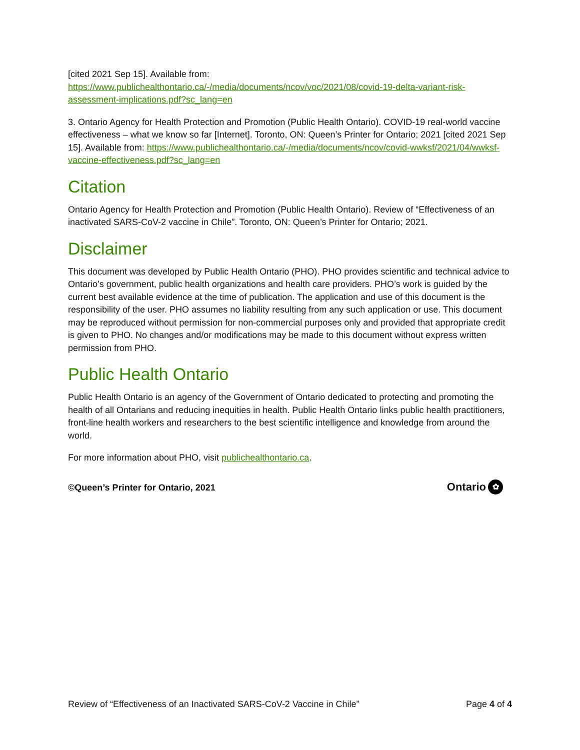[cited 2021 Sep 15]. Available from: https://www.publichealthontario.ca/-/media/documents/ncov/voc/2021/08/covid-19-delta-variant-risk-assessment-implications.pdf?sc_lang=en
3. Ontario Agency for Health Protection and Promotion (Public Health Ontario). COVID-19 real-world vaccine effectiveness – what we know so far [Internet]. Toronto, ON: Queen’s Printer for Ontario; 2021 [cited 2021 Sep 15]. Available from: https://www.publichealthontario.ca/-/media/documents/ncov/covid-wwksf/2021/04/wwksf-vaccine-effectiveness.pdf?sc_lang=en
Citation
Ontario Agency for Health Protection and Promotion (Public Health Ontario). Review of “Effectiveness of an inactivated SARS-CoV-2 vaccine in Chile”. Toronto, ON: Queen’s Printer for Ontario; 2021.
Disclaimer
This document was developed by Public Health Ontario (PHO). PHO provides scientific and technical advice to Ontario’s government, public health organizations and health care providers. PHO’s work is guided by the current best available evidence at the time of publication. The application and use of this document is the responsibility of the user. PHO assumes no liability resulting from any such application or use. This document may be reproduced without permission for non-commercial purposes only and provided that appropriate credit is given to PHO. No changes and/or modifications may be made to this document without express written permission from PHO.
Public Health Ontario
Public Health Ontario is an agency of the Government of Ontario dedicated to protecting and promoting the health of all Ontarians and reducing inequities in health. Public Health Ontario links public health practitioners, front-line health workers and researchers to the best scientific intelligence and knowledge from around the world.
For more information about PHO, visit publichealthontario.ca.
©Queen’s Printer for Ontario, 2021
Ontario ✿
Review of “Effectiveness of an Inactivated SARS-CoV-2 Vaccine in Chile” Page 4 of 4